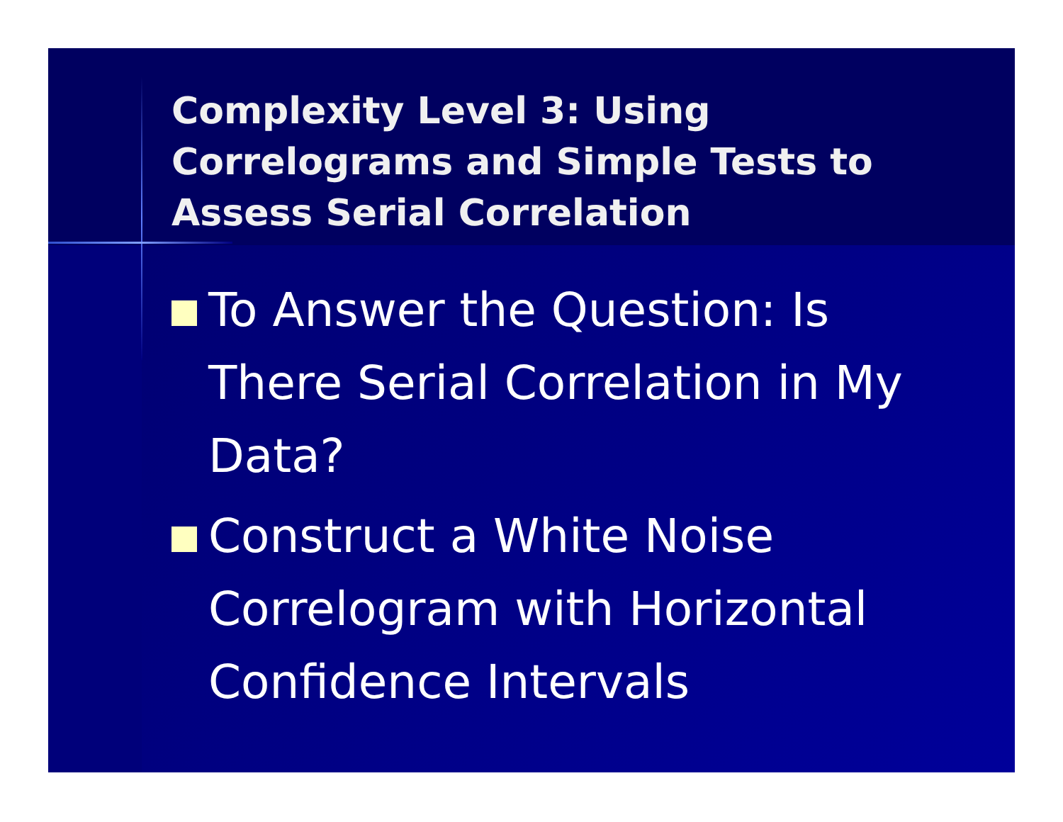Complexity Level 3: Using Correlograms and Simple Tests to Assess Serial Correlation
To Answer the Question: Is There Serial Correlation in My Data?
Construct a White Noise Correlogram with Horizontal Confidence Intervals